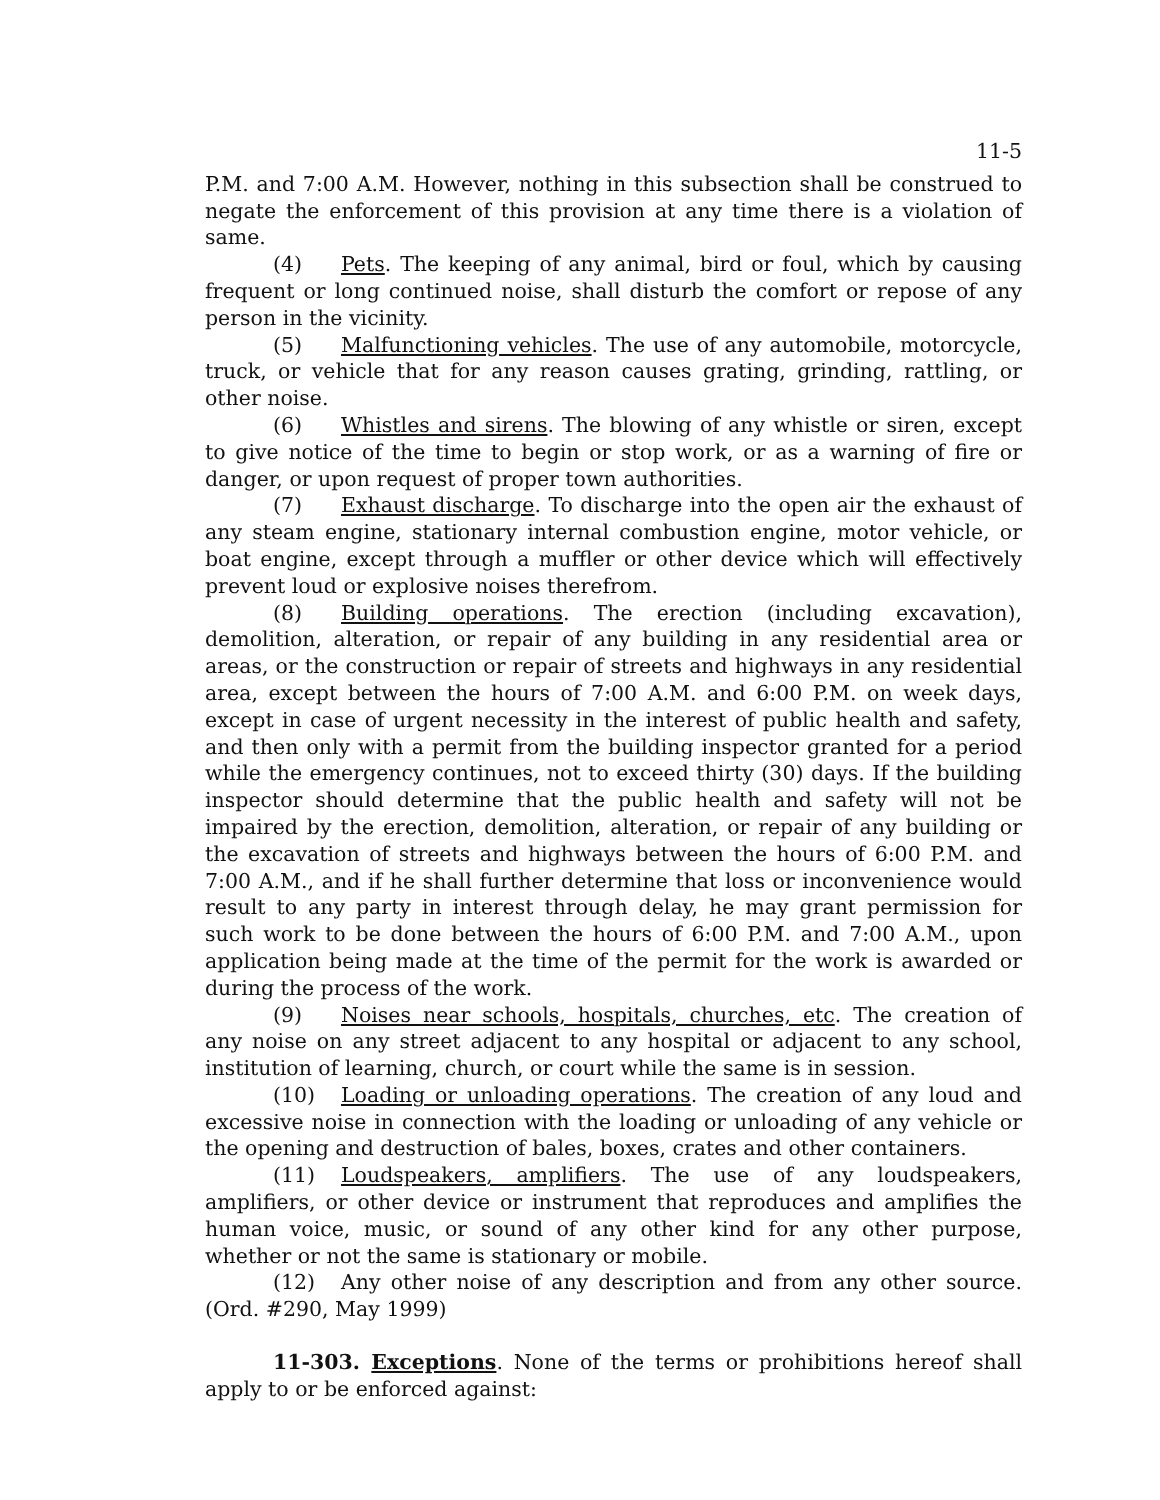11-5
P.M. and 7:00 A.M. However, nothing in this subsection shall be construed to negate the enforcement of this provision at any time there is a violation of same.
(4) Pets. The keeping of any animal, bird or foul, which by causing frequent or long continued noise, shall disturb the comfort or repose of any person in the vicinity.
(5) Malfunctioning vehicles. The use of any automobile, motorcycle, truck, or vehicle that for any reason causes grating, grinding, rattling, or other noise.
(6) Whistles and sirens. The blowing of any whistle or siren, except to give notice of the time to begin or stop work, or as a warning of fire or danger, or upon request of proper town authorities.
(7) Exhaust discharge. To discharge into the open air the exhaust of any steam engine, stationary internal combustion engine, motor vehicle, or boat engine, except through a muffler or other device which will effectively prevent loud or explosive noises therefrom.
(8) Building operations. The erection (including excavation), demolition, alteration, or repair of any building in any residential area or areas, or the construction or repair of streets and highways in any residential area, except between the hours of 7:00 A.M. and 6:00 P.M. on week days, except in case of urgent necessity in the interest of public health and safety, and then only with a permit from the building inspector granted for a period while the emergency continues, not to exceed thirty (30) days. If the building inspector should determine that the public health and safety will not be impaired by the erection, demolition, alteration, or repair of any building or the excavation of streets and highways between the hours of 6:00 P.M. and 7:00 A.M., and if he shall further determine that loss or inconvenience would result to any party in interest through delay, he may grant permission for such work to be done between the hours of 6:00 P.M. and 7:00 A.M., upon application being made at the time of the permit for the work is awarded or during the process of the work.
(9) Noises near schools, hospitals, churches, etc. The creation of any noise on any street adjacent to any hospital or adjacent to any school, institution of learning, church, or court while the same is in session.
(10) Loading or unloading operations. The creation of any loud and excessive noise in connection with the loading or unloading of any vehicle or the opening and destruction of bales, boxes, crates and other containers.
(11) Loudspeakers, amplifiers. The use of any loudspeakers, amplifiers, or other device or instrument that reproduces and amplifies the human voice, music, or sound of any other kind for any other purpose, whether or not the same is stationary or mobile.
(12) Any other noise of any description and from any other source. (Ord. #290, May 1999)
11-303. Exceptions. None of the terms or prohibitions hereof shall apply to or be enforced against: